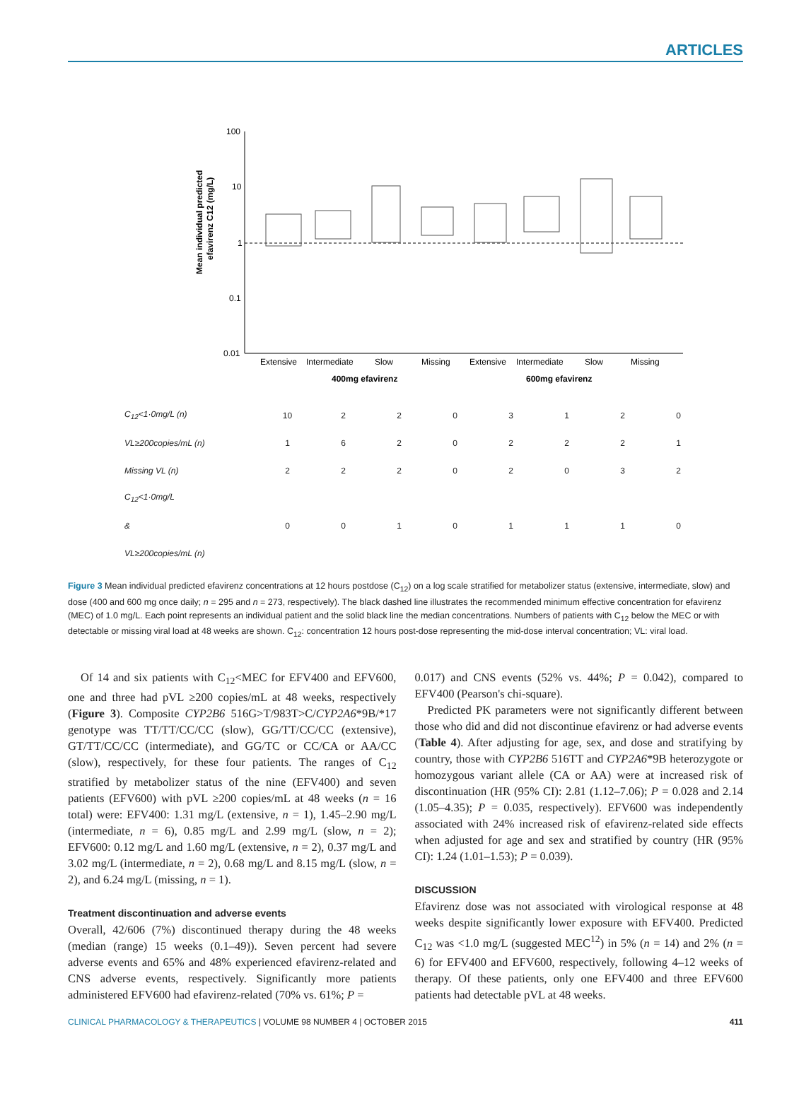ARTICLES
Mean individual predicted
efavirenz C12 (mg/L)
100
10
1
0.1
0.01
Extensive
Intermediate
Slow
Missing
Extensive
Intermediate
Slow
Missing
400mg efavirenz
600mg efavirenz
| C<sub>12</sub><1·0mg/L (n) | 10 | 2 | 2 | 0 | 3 | 1 | 2 | 0 |
| VL≥200copies/mL (n) | 1 | 6 | 2 | 0 | 2 | 2 | 2 | 1 |
| Missing VL (n) | 2 | 2 | 2 | 0 | 2 | 0 | 3 | 2 |
| C<sub>12</sub><1·0mg/L | | | | | | | | |
| & | 0 | 0 | 1 | 0 | 1 | 1 | 1 | 0 |
| VL≥200copies/mL (n) | | | | | | | | |
Figure 3 Mean individual predicted efavirenz concentrations at 12 hours postdose (C<sub>12</sub>) on a log scale stratified for metabolizer status (extensive, intermediate, slow) and dose (400 and 600 mg once daily; n = 295 and n = 273, respectively). The black dashed line illustrates the recommended minimum effective concentration for efavirenz (MEC) of 1.0 mg/L. Each point represents an individual patient and the solid black line the median concentrations. Numbers of patients with C<sub>12</sub> below the MEC or with detectable or missing viral load at 48 weeks are shown. C<sub>12</sub>: concentration 12 hours post-dose representing the mid-dose interval concentration; VL: viral load.
Of 14 and six patients with C<sub>12</sub><MEC for EFV400 and EFV600, one and three had pVL ≥200 copies/mL at 48 weeks, respectively (Figure 3). Composite CYP2B6 516G>T/983T>C/CYP2A6*9B/*17 genotype was TT/TT/CC/CC (slow), GG/TT/CC/CC (extensive), GT/TT/CC/CC (intermediate), and GG/TC or CC/CA or AA/CC (slow), respectively, for these four patients. The ranges of C<sub>12</sub> stratified by metabolizer status of the nine (EFV400) and seven patients (EFV600) with pVL ≥200 copies/mL at 48 weeks (n = 16 total) were: EFV400: 1.31 mg/L (extensive, n = 1), 1.45–2.90 mg/L (intermediate, n = 6), 0.85 mg/L and 2.99 mg/L (slow, n = 2); EFV600: 0.12 mg/L and 1.60 mg/L (extensive, n = 2), 0.37 mg/L and 3.02 mg/L (intermediate, n = 2), 0.68 mg/L and 8.15 mg/L (slow, n = 2), and 6.24 mg/L (missing, n = 1).
Treatment discontinuation and adverse events
Overall, 42/606 (7%) discontinued therapy during the 48 weeks (median (range) 15 weeks (0.1–49)). Seven percent had severe adverse events and 65% and 48% experienced efavirenz-related and CNS adverse events, respectively. Significantly more patients administered EFV600 had efavirenz-related (70% vs. 61%; P =
0.017) and CNS events (52% vs. 44%; P = 0.042), compared to EFV400 (Pearson's chi-square).
Predicted PK parameters were not significantly different between those who did and did not discontinue efavirenz or had adverse events (Table 4). After adjusting for age, sex, and dose and stratifying by country, those with CYP2B6 516TT and CYP2A6*9B heterozygote or homozygous variant allele (CA or AA) were at increased risk of discontinuation (HR (95% CI): 2.81 (1.12–7.06); P = 0.028 and 2.14 (1.05–4.35); P = 0.035, respectively). EFV600 was independently associated with 24% increased risk of efavirenz-related side effects when adjusted for age and sex and stratified by country (HR (95% CI): 1.24 (1.01–1.53); P = 0.039).
DISCUSSION
Efavirenz dose was not associated with virological response at 48 weeks despite significantly lower exposure with EFV400. Predicted C<sub>12</sub> was <1.0 mg/L (suggested MEC<sup>12</sup>) in 5% (n = 14) and 2% (n = 6) for EFV400 and EFV600, respectively, following 4–12 weeks of therapy. Of these patients, only one EFV400 and three EFV600 patients had detectable pVL at 48 weeks.
CLINICAL PHARMACOLOGY & THERAPEUTICS | VOLUME 98 NUMBER 4 | OCTOBER 2015 411